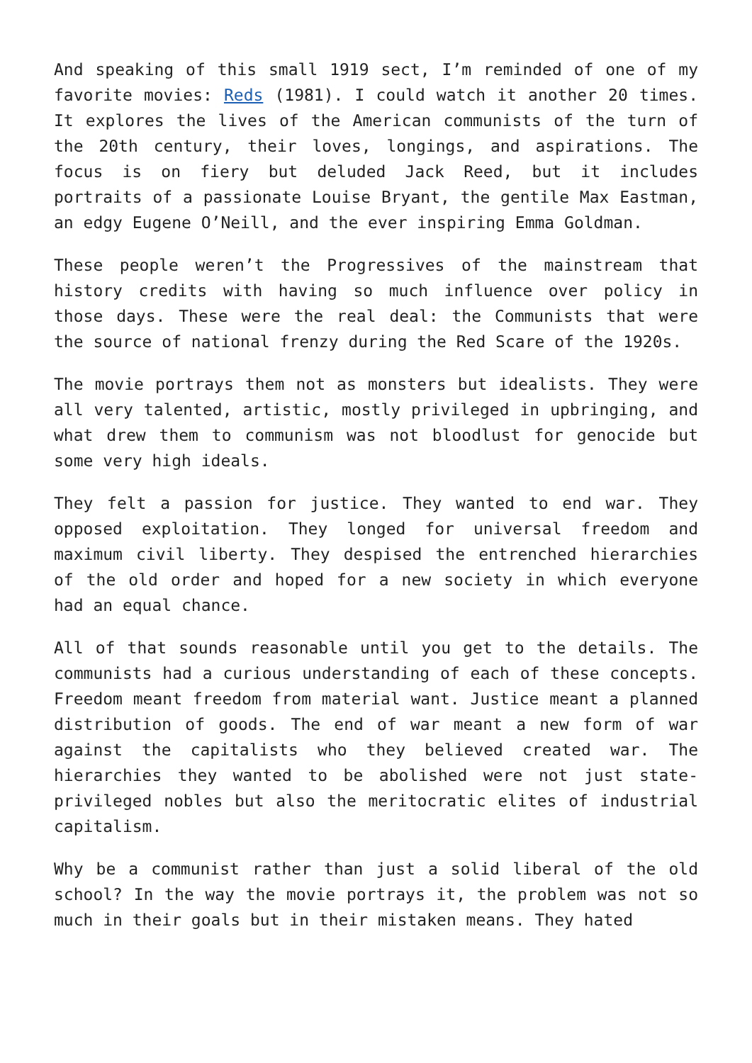And speaking of this small 1919 sect, I’m reminded of one of my favorite movies: Reds (1981). I could watch it another 20 times. It explores the lives of the American communists of the turn of the 20th century, their loves, longings, and aspirations. The focus is on fiery but deluded Jack Reed, but it includes portraits of a passionate Louise Bryant, the gentile Max Eastman, an edgy Eugene O’Neill, and the ever inspiring Emma Goldman.
These people weren’t the Progressives of the mainstream that history credits with having so much influence over policy in those days. These were the real deal: the Communists that were the source of national frenzy during the Red Scare of the 1920s.
The movie portrays them not as monsters but idealists. They were all very talented, artistic, mostly privileged in upbringing, and what drew them to communism was not bloodlust for genocide but some very high ideals.
They felt a passion for justice. They wanted to end war. They opposed exploitation. They longed for universal freedom and maximum civil liberty. They despised the entrenched hierarchies of the old order and hoped for a new society in which everyone had an equal chance.
All of that sounds reasonable until you get to the details. The communists had a curious understanding of each of these concepts. Freedom meant freedom from material want. Justice meant a planned distribution of goods. The end of war meant a new form of war against the capitalists who they believed created war. The hierarchies they wanted to be abolished were not just state-privileged nobles but also the meritocratic elites of industrial capitalism.
Why be a communist rather than just a solid liberal of the old school? In the way the movie portrays it, the problem was not so much in their goals but in their mistaken means. They hated